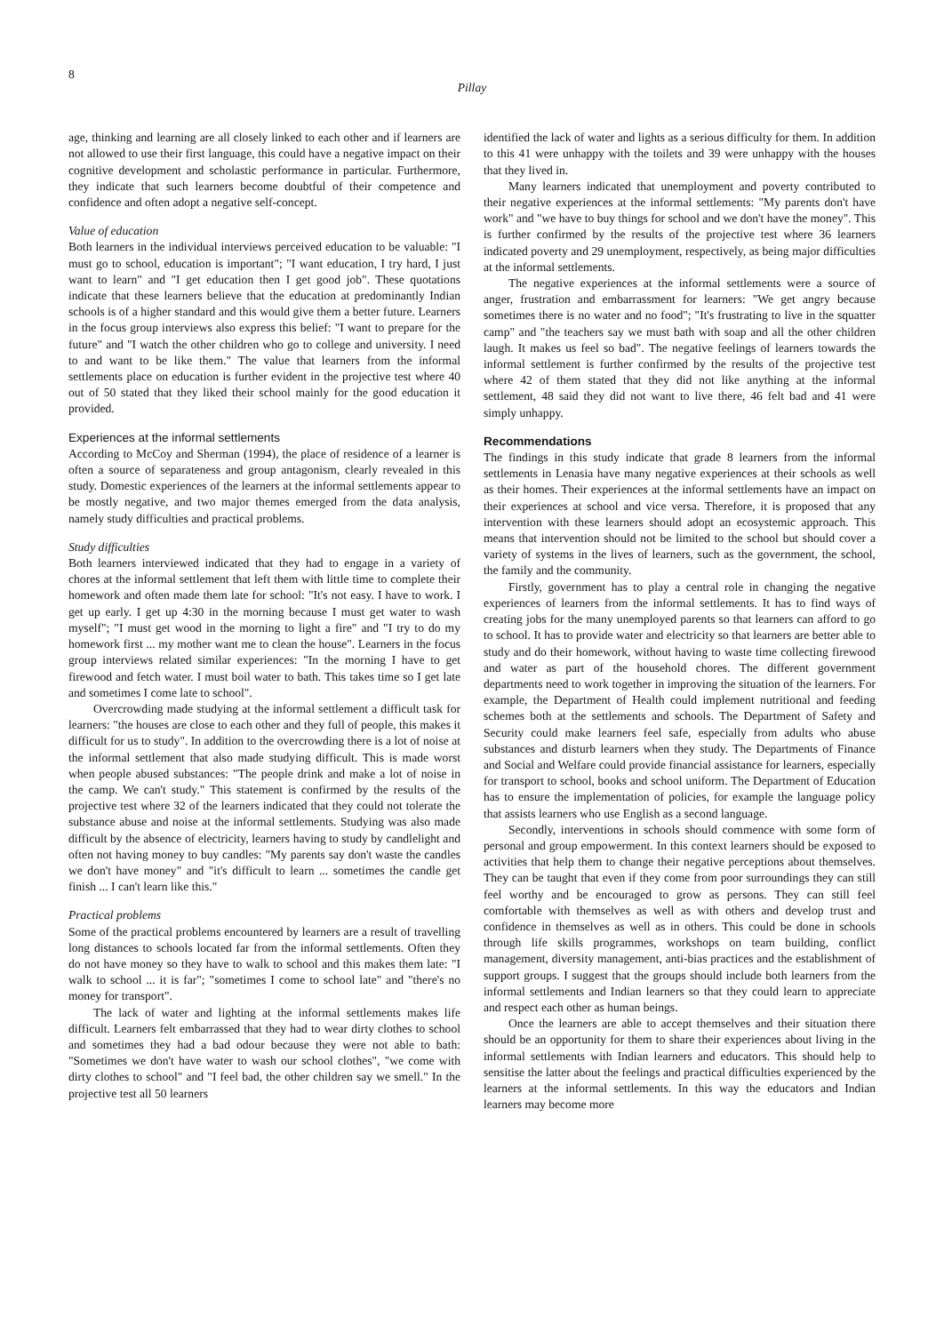8
Pillay
age, thinking and learning are all closely linked to each other and if learners are not allowed to use their first language, this could have a negative impact on their cognitive development and scholastic performance in particular. Furthermore, they indicate that such learners become doubtful of their competence and confidence and often adopt a negative self-concept.
Value of education
Both learners in the individual interviews perceived education to be valuable: "I must go to school, education is important"; "I want education, I try hard, I just want to learn" and "I get education then I get good job". These quotations indicate that these learners believe that the education at predominantly Indian schools is of a higher standard and this would give them a better future. Learners in the focus group interviews also express this belief: "I want to prepare for the future" and "I watch the other children who go to college and university. I need to and want to be like them." The value that learners from the informal settlements place on education is further evident in the projective test where 40 out of 50 stated that they liked their school mainly for the good education it provided.
Experiences at the informal settlements
According to McCoy and Sherman (1994), the place of residence of a learner is often a source of separateness and group antagonism, clearly revealed in this study. Domestic experiences of the learners at the informal settlements appear to be mostly negative, and two major themes emerged from the data analysis, namely study difficulties and practical problems.
Study difficulties
Both learners interviewed indicated that they had to engage in a variety of chores at the informal settlement that left them with little time to complete their homework and often made them late for school: "It's not easy. I have to work. I get up early. I get up 4:30 in the morning because I must get water to wash myself"; "I must get wood in the morning to light a fire" and "I try to do my homework first ... my mother want me to clean the house". Learners in the focus group interviews related similar experiences: "In the morning I have to get firewood and fetch water. I must boil water to bath. This takes time so I get late and sometimes I come late to school".
Overcrowding made studying at the informal settlement a difficult task for learners: "the houses are close to each other and they full of people, this makes it difficult for us to study". In addition to the overcrowding there is a lot of noise at the informal settlement that also made studying difficult. This is made worst when people abused substances: "The people drink and make a lot of noise in the camp. We can't study." This statement is confirmed by the results of the projective test where 32 of the learners indicated that they could not tolerate the substance abuse and noise at the informal settlements. Studying was also made difficult by the absence of electricity, learners having to study by candlelight and often not having money to buy candles: "My parents say don't waste the candles we don't have money" and "it's difficult to learn ... sometimes the candle get finish ... I can't learn like this."
Practical problems
Some of the practical problems encountered by learners are a result of travelling long distances to schools located far from the informal settlements. Often they do not have money so they have to walk to school and this makes them late: "I walk to school ... it is far"; "sometimes I come to school late" and "there's no money for transport".
The lack of water and lighting at the informal settlements makes life difficult. Learners felt embarrassed that they had to wear dirty clothes to school and sometimes they had a bad odour because they were not able to bath: "Sometimes we don't have water to wash our school clothes", "we come with dirty clothes to school" and "I feel bad, the other children say we smell." In the projective test all 50 learners
identified the lack of water and lights as a serious difficulty for them. In addition to this 41 were unhappy with the toilets and 39 were unhappy with the houses that they lived in.
Many learners indicated that unemployment and poverty contributed to their negative experiences at the informal settlements: "My parents don't have work" and "we have to buy things for school and we don't have the money". This is further confirmed by the results of the projective test where 36 learners indicated poverty and 29 unemployment, respectively, as being major difficulties at the informal settlements.
The negative experiences at the informal settlements were a source of anger, frustration and embarrassment for learners: "We get angry because sometimes there is no water and no food"; "It's frustrating to live in the squatter camp" and "the teachers say we must bath with soap and all the other children laugh. It makes us feel so bad". The negative feelings of learners towards the informal settlement is further confirmed by the results of the projective test where 42 of them stated that they did not like anything at the informal settlement, 48 said they did not want to live there, 46 felt bad and 41 were simply unhappy.
Recommendations
The findings in this study indicate that grade 8 learners from the informal settlements in Lenasia have many negative experiences at their schools as well as their homes. Their experiences at the informal settlements have an impact on their experiences at school and vice versa. Therefore, it is proposed that any intervention with these learners should adopt an ecosystemic approach. This means that intervention should not be limited to the school but should cover a variety of systems in the lives of learners, such as the government, the school, the family and the community.
Firstly, government has to play a central role in changing the negative experiences of learners from the informal settlements. It has to find ways of creating jobs for the many unemployed parents so that learners can afford to go to school. It has to provide water and electricity so that learners are better able to study and do their homework, without having to waste time collecting firewood and water as part of the household chores. The different government departments need to work together in improving the situation of the learners. For example, the Department of Health could implement nutritional and feeding schemes both at the settlements and schools. The Department of Safety and Security could make learners feel safe, especially from adults who abuse substances and disturb learners when they study. The Departments of Finance and Social and Welfare could provide financial assistance for learners, especially for transport to school, books and school uniform. The Department of Education has to ensure the implementation of policies, for example the language policy that assists learners who use English as a second language.
Secondly, interventions in schools should commence with some form of personal and group empowerment. In this context learners should be exposed to activities that help them to change their negative perceptions about themselves. They can be taught that even if they come from poor surroundings they can still feel worthy and be encouraged to grow as persons. They can still feel comfortable with themselves as well as with others and develop trust and confidence in themselves as well as in others. This could be done in schools through life skills programmes, workshops on team building, conflict management, diversity management, anti-bias practices and the establishment of support groups. I suggest that the groups should include both learners from the informal settlements and Indian learners so that they could learn to appreciate and respect each other as human beings.
Once the learners are able to accept themselves and their situation there should be an opportunity for them to share their experiences about living in the informal settlements with Indian learners and educators. This should help to sensitise the latter about the feelings and practical difficulties experienced by the learners at the informal settlements. In this way the educators and Indian learners may become more